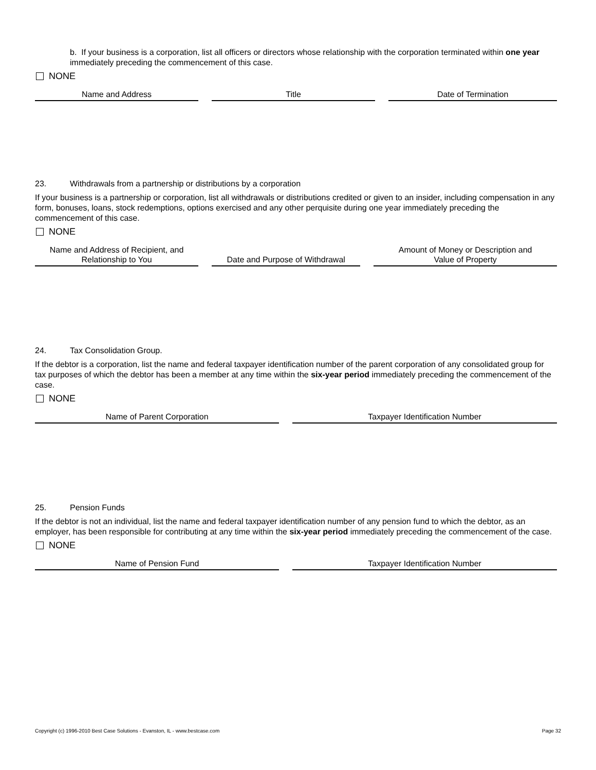b. If your business is a corporation, list all officers or directors whose relationship with the corporation terminated within one year immediately preceding the commencement of this case.
NONE
| Name and Address | Title | Date of Termination |
| --- | --- | --- |
23. Withdrawals from a partnership or distributions by a corporation
If your business is a partnership or corporation, list all withdrawals or distributions credited or given to an insider, including compensation in any form, bonuses, loans, stock redemptions, options exercised and any other perquisite during one year immediately preceding the commencement of this case.
NONE
| Name and Address of Recipient, and Relationship to You | Date and Purpose of Withdrawal | Amount of Money or Description and Value of Property |
| --- | --- | --- |
24. Tax Consolidation Group.
If the debtor is a corporation, list the name and federal taxpayer identification number of the parent corporation of any consolidated group for tax purposes of which the debtor has been a member at any time within the six-year period immediately preceding the commencement of the case.
NONE
| Name of Parent Corporation | Taxpayer Identification Number |
| --- | --- |
25. Pension Funds
If the debtor is not an individual, list the name and federal taxpayer identification number of any pension fund to which the debtor, as an employer, has been responsible for contributing at any time within the six-year period immediately preceding the commencement of the case.
NONE
| Name of Pension Fund | Taxpayer Identification Number |
| --- | --- |
Copyright (c) 1996-2010 Best Case Solutions - Evanston, IL - www.bestcase.com Page 32